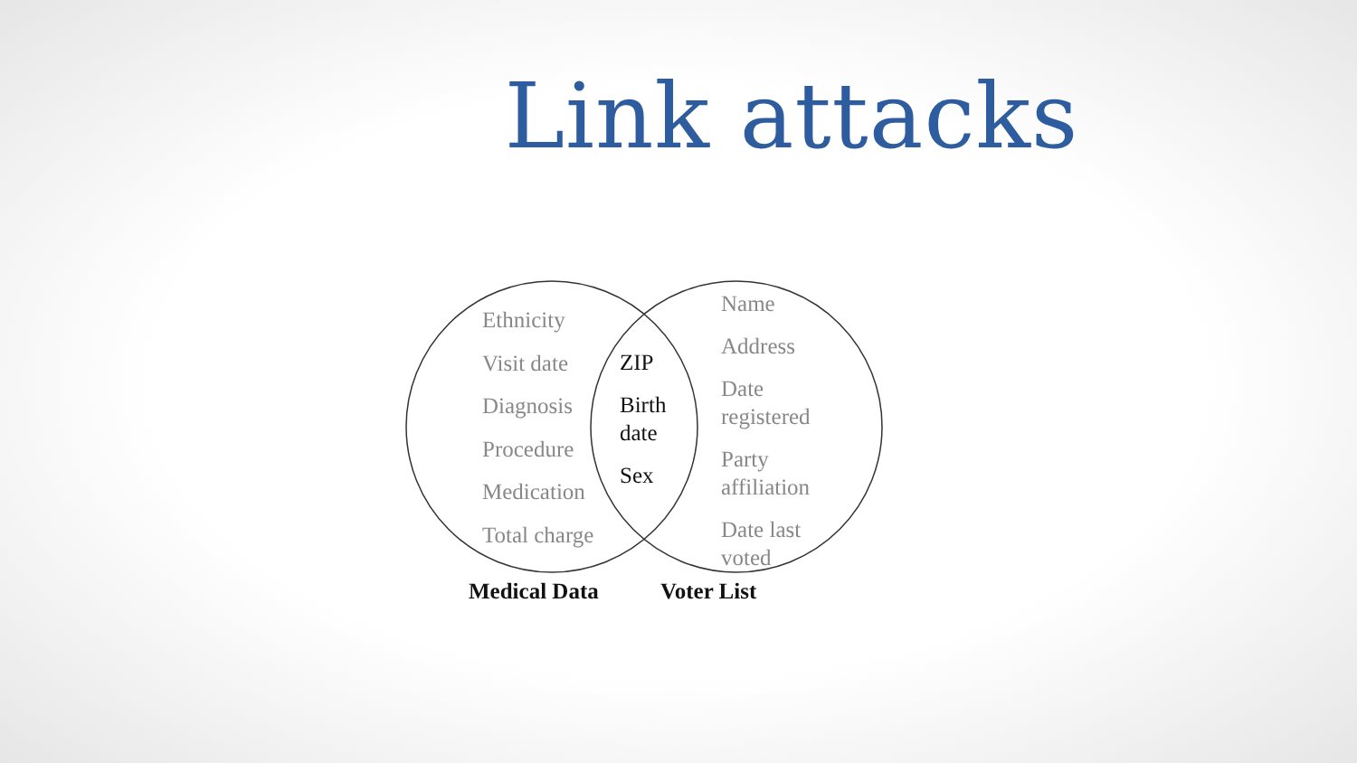Link attacks
Ethnicity
Visit date
Diagnosis
Procedure
Medication
Total charge
ZIP
Birth
date
Sex
Name
Address
Date
registered
Party
affiliation
Date last
voted
Medical Data Voter List